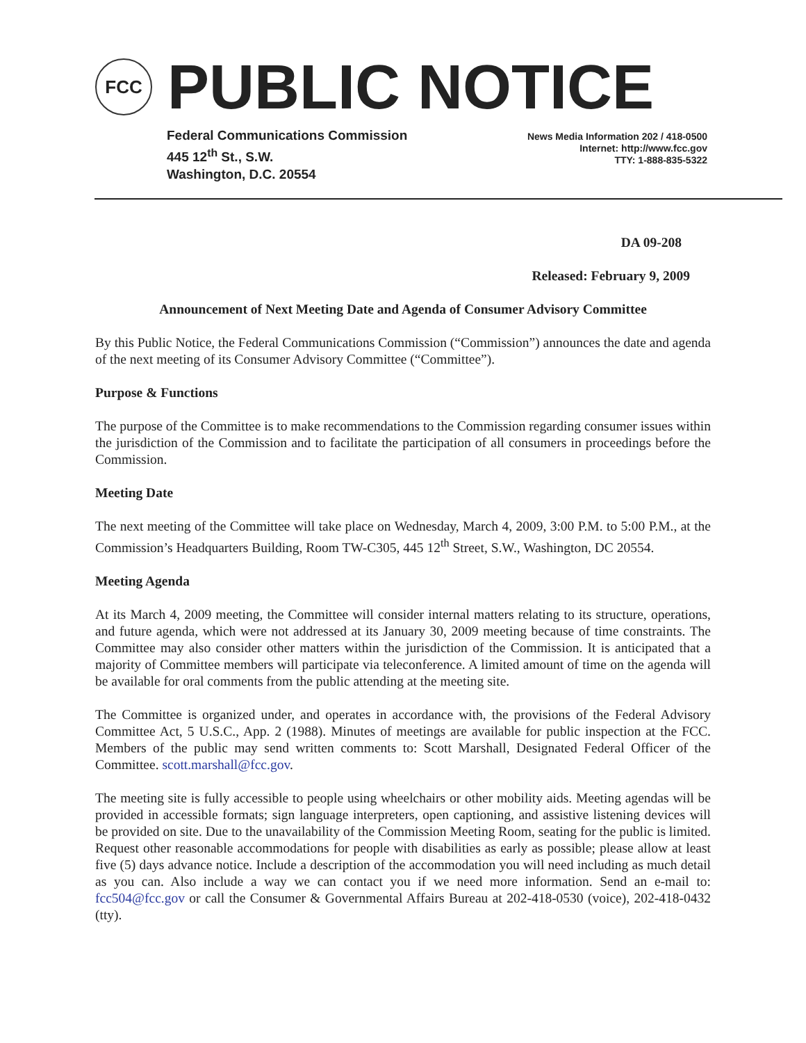FCC
PUBLIC NOTICE
Federal Communications Commission
445 12<sup>th</sup> St., S.W.
Washington, D.C. 20554
News Media Information 202 / 418-0500
Internet: http://www.fcc.gov
TTY: 1-888-835-5322
DA 09-208
Released: February 9, 2009
Announcement of Next Meeting Date and Agenda of Consumer Advisory Committee
By this Public Notice, the Federal Communications Commission (“Commission”) announces the date and agenda of the next meeting of its Consumer Advisory Committee (“Committee”).
Purpose & Functions
The purpose of the Committee is to make recommendations to the Commission regarding consumer issues within the jurisdiction of the Commission and to facilitate the participation of all consumers in proceedings before the Commission.
Meeting Date
The next meeting of the Committee will take place on Wednesday, March 4, 2009, 3:00 P.M. to 5:00 P.M., at the Commission’s Headquarters Building, Room TW-C305, 445 12<sup>th</sup> Street, S.W., Washington, DC 20554.
Meeting Agenda
At its March 4, 2009 meeting, the Committee will consider internal matters relating to its structure, operations, and future agenda, which were not addressed at its January 30, 2009 meeting because of time constraints. The Committee may also consider other matters within the jurisdiction of the Commission. It is anticipated that a majority of Committee members will participate via teleconference. A limited amount of time on the agenda will be available for oral comments from the public attending at the meeting site.
The Committee is organized under, and operates in accordance with, the provisions of the Federal Advisory Committee Act, 5 U.S.C., App. 2 (1988). Minutes of meetings are available for public inspection at the FCC. Members of the public may send written comments to: Scott Marshall, Designated Federal Officer of the Committee. scott.marshall@fcc.gov.
The meeting site is fully accessible to people using wheelchairs or other mobility aids. Meeting agendas will be provided in accessible formats; sign language interpreters, open captioning, and assistive listening devices will be provided on site. Due to the unavailability of the Commission Meeting Room, seating for the public is limited. Request other reasonable accommodations for people with disabilities as early as possible; please allow at least five (5) days advance notice. Include a description of the accommodation you will need including as much detail as you can. Also include a way we can contact you if we need more information. Send an e-mail to: fcc504@fcc.gov or call the Consumer & Governmental Affairs Bureau at 202-418-0530 (voice), 202-418-0432 (tty).